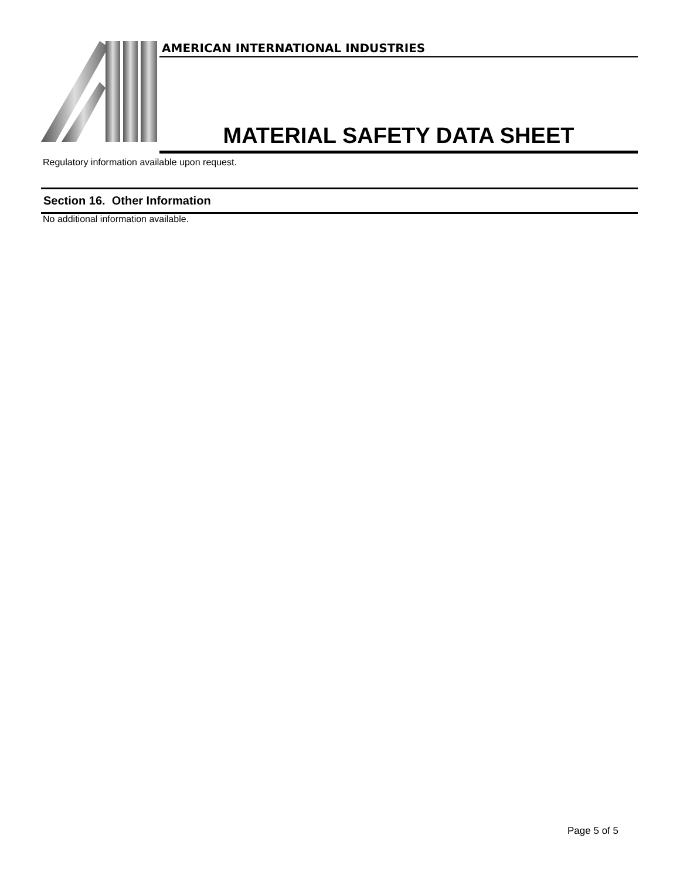AMERICAN INTERNATIONAL INDUSTRIES
MATERIAL SAFETY DATA SHEET
Regulatory information available upon request.
Section 16. Other Information
No additional information available.
Page 5 of 5